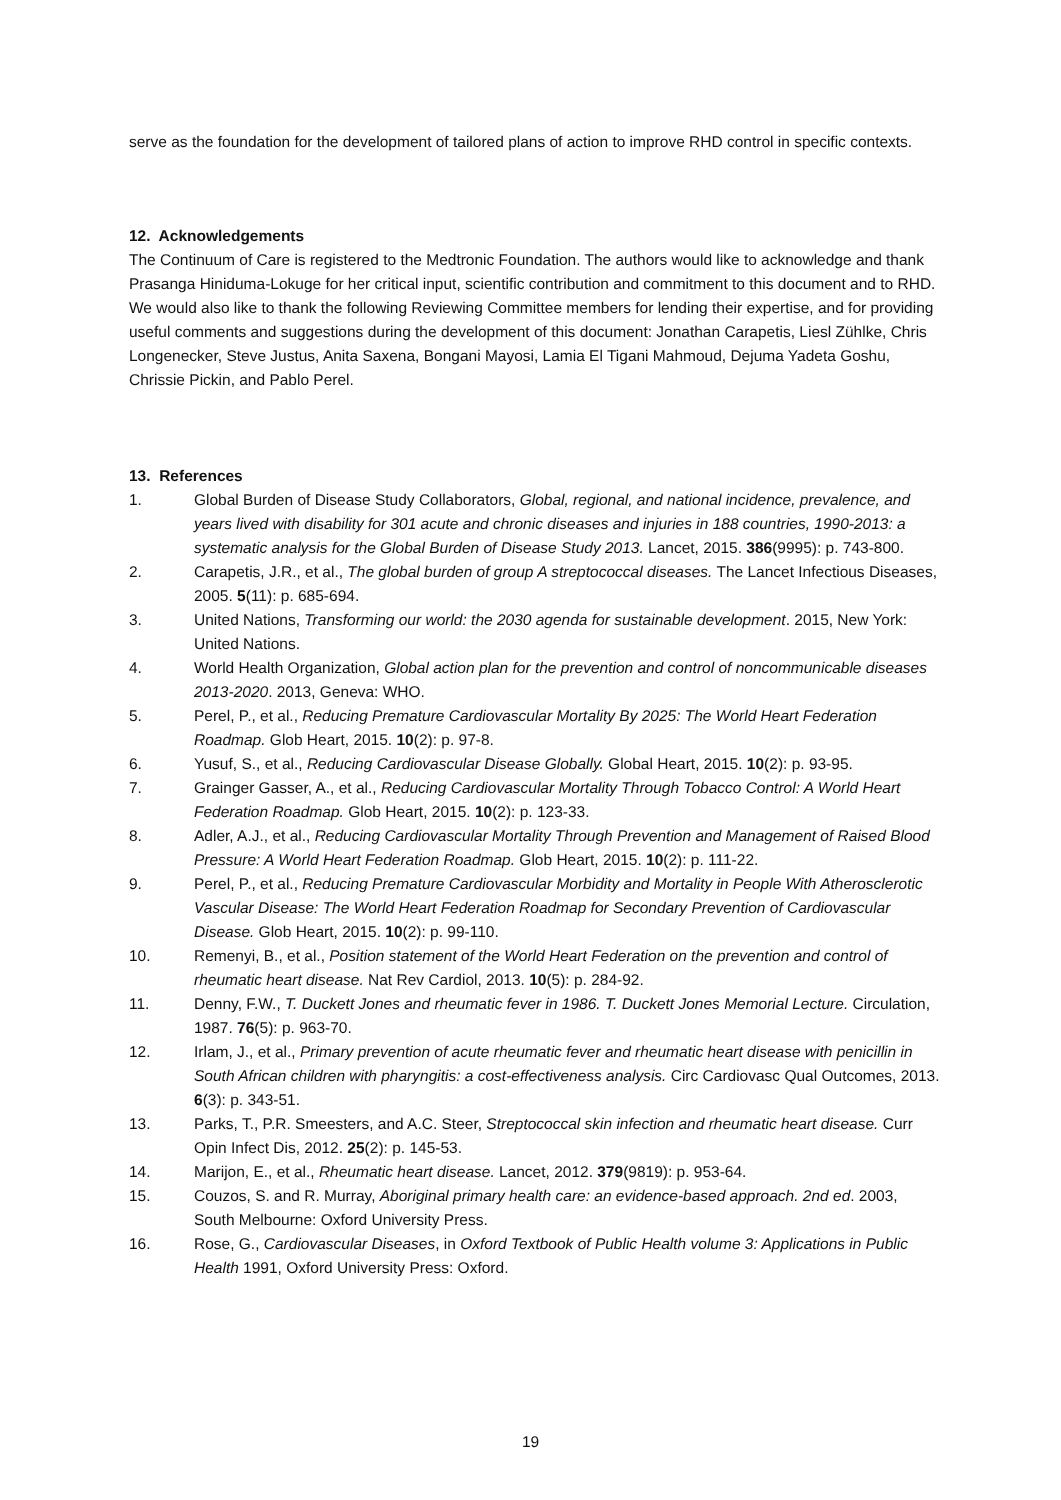serve as the foundation for the development of tailored plans of action to improve RHD control in specific contexts.
12. Acknowledgements
The Continuum of Care is registered to the Medtronic Foundation. The authors would like to acknowledge and thank Prasanga Hiniduma-Lokuge for her critical input, scientific contribution and commitment to this document and to RHD. We would also like to thank the following Reviewing Committee members for lending their expertise, and for providing useful comments and suggestions during the development of this document: Jonathan Carapetis, Liesl Zühlke, Chris Longenecker, Steve Justus, Anita Saxena, Bongani Mayosi, Lamia El Tigani Mahmoud, Dejuma Yadeta Goshu, Chrissie Pickin, and Pablo Perel.
13. References
1. Global Burden of Disease Study Collaborators, Global, regional, and national incidence, prevalence, and years lived with disability for 301 acute and chronic diseases and injuries in 188 countries, 1990-2013: a systematic analysis for the Global Burden of Disease Study 2013. Lancet, 2015. 386(9995): p. 743-800.
2. Carapetis, J.R., et al., The global burden of group A streptococcal diseases. The Lancet Infectious Diseases, 2005. 5(11): p. 685-694.
3. United Nations, Transforming our world: the 2030 agenda for sustainable development. 2015, New York: United Nations.
4. World Health Organization, Global action plan for the prevention and control of noncommunicable diseases 2013-2020. 2013, Geneva: WHO.
5. Perel, P., et al., Reducing Premature Cardiovascular Mortality By 2025: The World Heart Federation Roadmap. Glob Heart, 2015. 10(2): p. 97-8.
6. Yusuf, S., et al., Reducing Cardiovascular Disease Globally. Global Heart, 2015. 10(2): p. 93-95.
7. Grainger Gasser, A., et al., Reducing Cardiovascular Mortality Through Tobacco Control: A World Heart Federation Roadmap. Glob Heart, 2015. 10(2): p. 123-33.
8. Adler, A.J., et al., Reducing Cardiovascular Mortality Through Prevention and Management of Raised Blood Pressure: A World Heart Federation Roadmap. Glob Heart, 2015. 10(2): p. 111-22.
9. Perel, P., et al., Reducing Premature Cardiovascular Morbidity and Mortality in People With Atherosclerotic Vascular Disease: The World Heart Federation Roadmap for Secondary Prevention of Cardiovascular Disease. Glob Heart, 2015. 10(2): p. 99-110.
10. Remenyi, B., et al., Position statement of the World Heart Federation on the prevention and control of rheumatic heart disease. Nat Rev Cardiol, 2013. 10(5): p. 284-92.
11. Denny, F.W., T. Duckett Jones and rheumatic fever in 1986. T. Duckett Jones Memorial Lecture. Circulation, 1987. 76(5): p. 963-70.
12. Irlam, J., et al., Primary prevention of acute rheumatic fever and rheumatic heart disease with penicillin in South African children with pharyngitis: a cost-effectiveness analysis. Circ Cardiovasc Qual Outcomes, 2013. 6(3): p. 343-51.
13. Parks, T., P.R. Smeesters, and A.C. Steer, Streptococcal skin infection and rheumatic heart disease. Curr Opin Infect Dis, 2012. 25(2): p. 145-53.
14. Marijon, E., et al., Rheumatic heart disease. Lancet, 2012. 379(9819): p. 953-64.
15. Couzos, S. and R. Murray, Aboriginal primary health care: an evidence-based approach. 2nd ed. 2003, South Melbourne: Oxford University Press.
16. Rose, G., Cardiovascular Diseases, in Oxford Textbook of Public Health volume 3: Applications in Public Health 1991, Oxford University Press: Oxford.
19